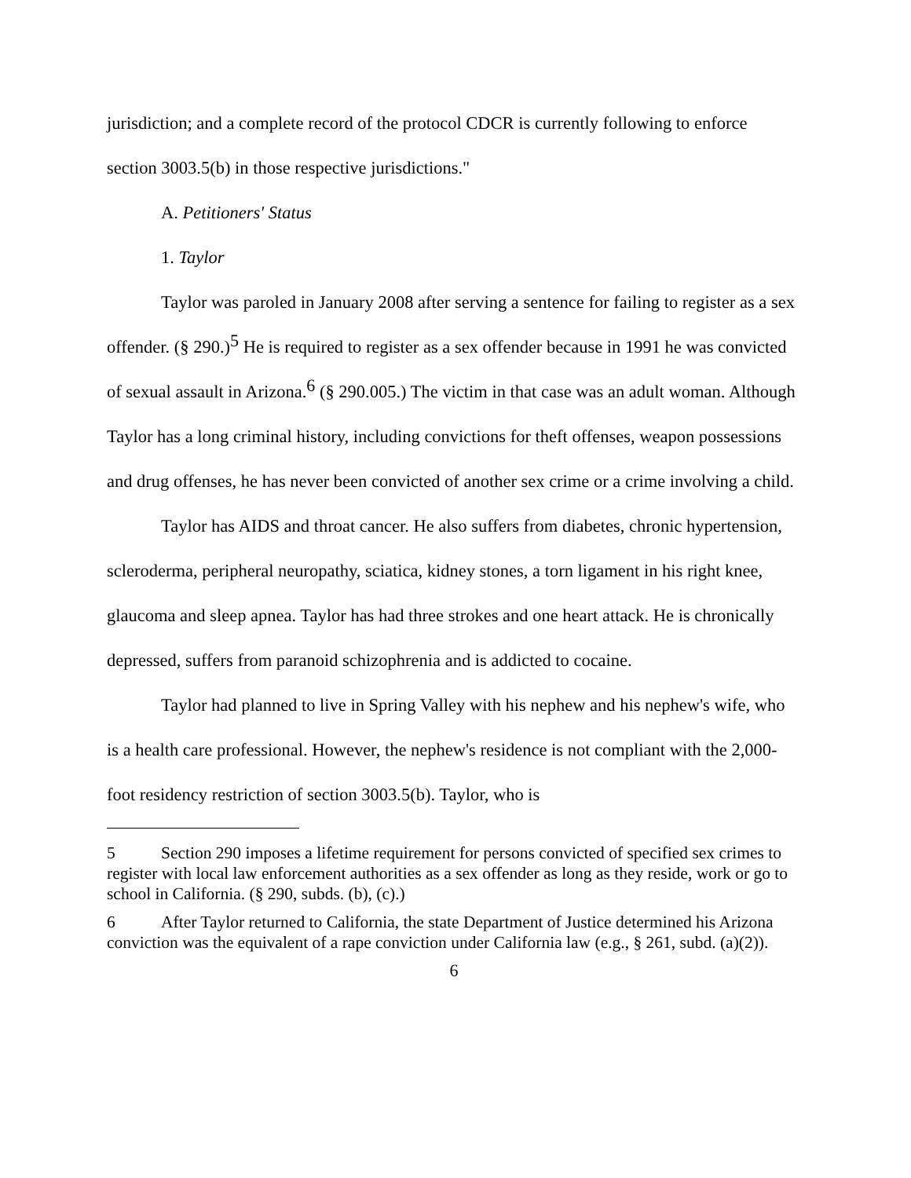jurisdiction; and a complete record of the protocol CDCR is currently following to enforce section 3003.5(b) in those respective jurisdictions."
A. Petitioners' Status
1. Taylor
Taylor was paroled in January 2008 after serving a sentence for failing to register as a sex offender. (§ 290.)<sup>5</sup> He is required to register as a sex offender because in 1991 he was convicted of sexual assault in Arizona.<sup>6</sup> (§ 290.005.) The victim in that case was an adult woman. Although Taylor has a long criminal history, including convictions for theft offenses, weapon possessions and drug offenses, he has never been convicted of another sex crime or a crime involving a child.
Taylor has AIDS and throat cancer. He also suffers from diabetes, chronic hypertension, scleroderma, peripheral neuropathy, sciatica, kidney stones, a torn ligament in his right knee, glaucoma and sleep apnea. Taylor has had three strokes and one heart attack. He is chronically depressed, suffers from paranoid schizophrenia and is addicted to cocaine.
Taylor had planned to live in Spring Valley with his nephew and his nephew's wife, who is a health care professional. However, the nephew's residence is not compliant with the 2,000-foot residency restriction of section 3003.5(b). Taylor, who is
5 Section 290 imposes a lifetime requirement for persons convicted of specified sex crimes to register with local law enforcement authorities as a sex offender as long as they reside, work or go to school in California. (§ 290, subds. (b), (c).)
6 After Taylor returned to California, the state Department of Justice determined his Arizona conviction was the equivalent of a rape conviction under California law (e.g., § 261, subd. (a)(2)).
6